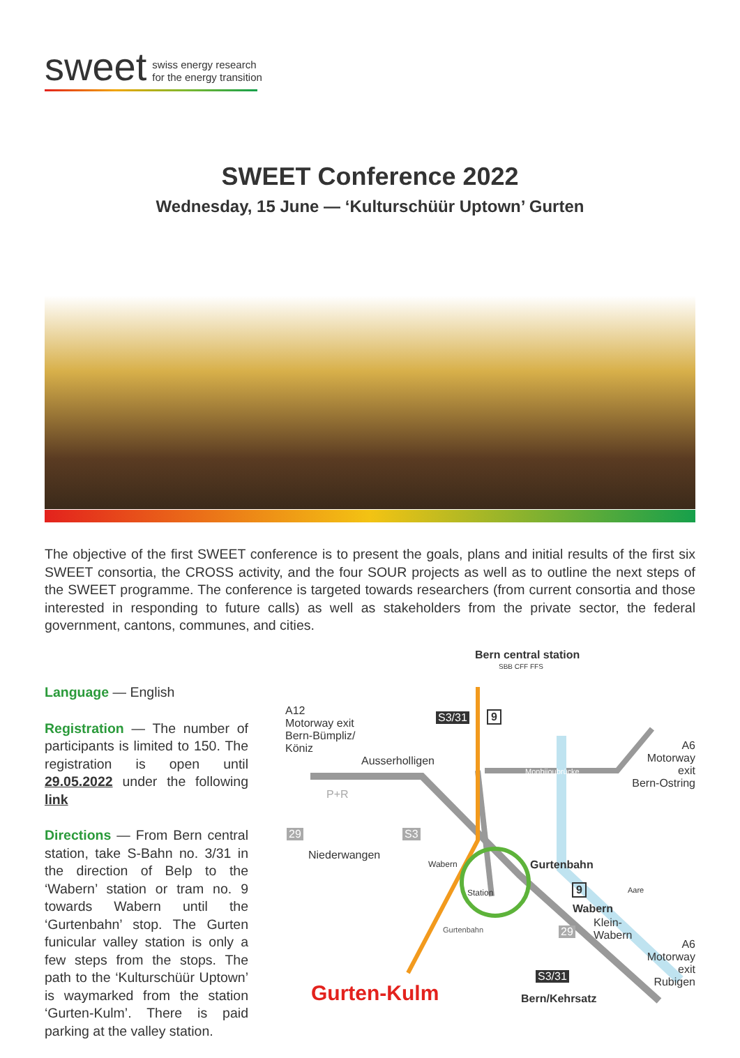sweet swiss energy research
for the energy transition
SWEET Conference 2022
Wednesday, 15 June — ‘Kulturschüür Uptown’ Gurten
The objective of the first SWEET conference is to present the goals, plans and initial results of the first six SWEET consortia, the CROSS activity, and the four SOUR projects as well as to outline the next steps of the SWEET programme. The conference is targeted towards researchers (from current consortia and those interested in responding to future calls) as well as stakeholders from the private sector, the federal government, cantons, communes, and cities.
Language — English
Registration — The number of participants is limited to 150. The registration is open until 29.05.2022 under the following link
Directions — From Bern central station, take S-Bahn no. 3/31 in the direction of Belp to the ‘Wabern’ station or tram no. 9 towards Wabern until the ‘Gurtenbahn’ stop. The Gurten funicular valley station is only a few steps from the stops. The path to the ‘Kulturschüür Uptown’ is waymarked from the station ‘Gurten-Kulm’. There is paid parking at the valley station.
Bern central station
SBB CFF FFS
A12
Motorway exit
Bern-Bümpliz/
Köniz
S3/31 9
Ausserholligen
Monbijoubrücke
A6
Motorway
exit
Bern-Ostring
P+R
29 S3
Niederwangen
Wabern Gurtenbahn
Station 9
Wabern
Klein-
Wabern
29
Gurtenbahn
A6
Motorway
exit
Rubigen
S3/31
Gurten-Kulm Bern/Kehrsatz
Aare